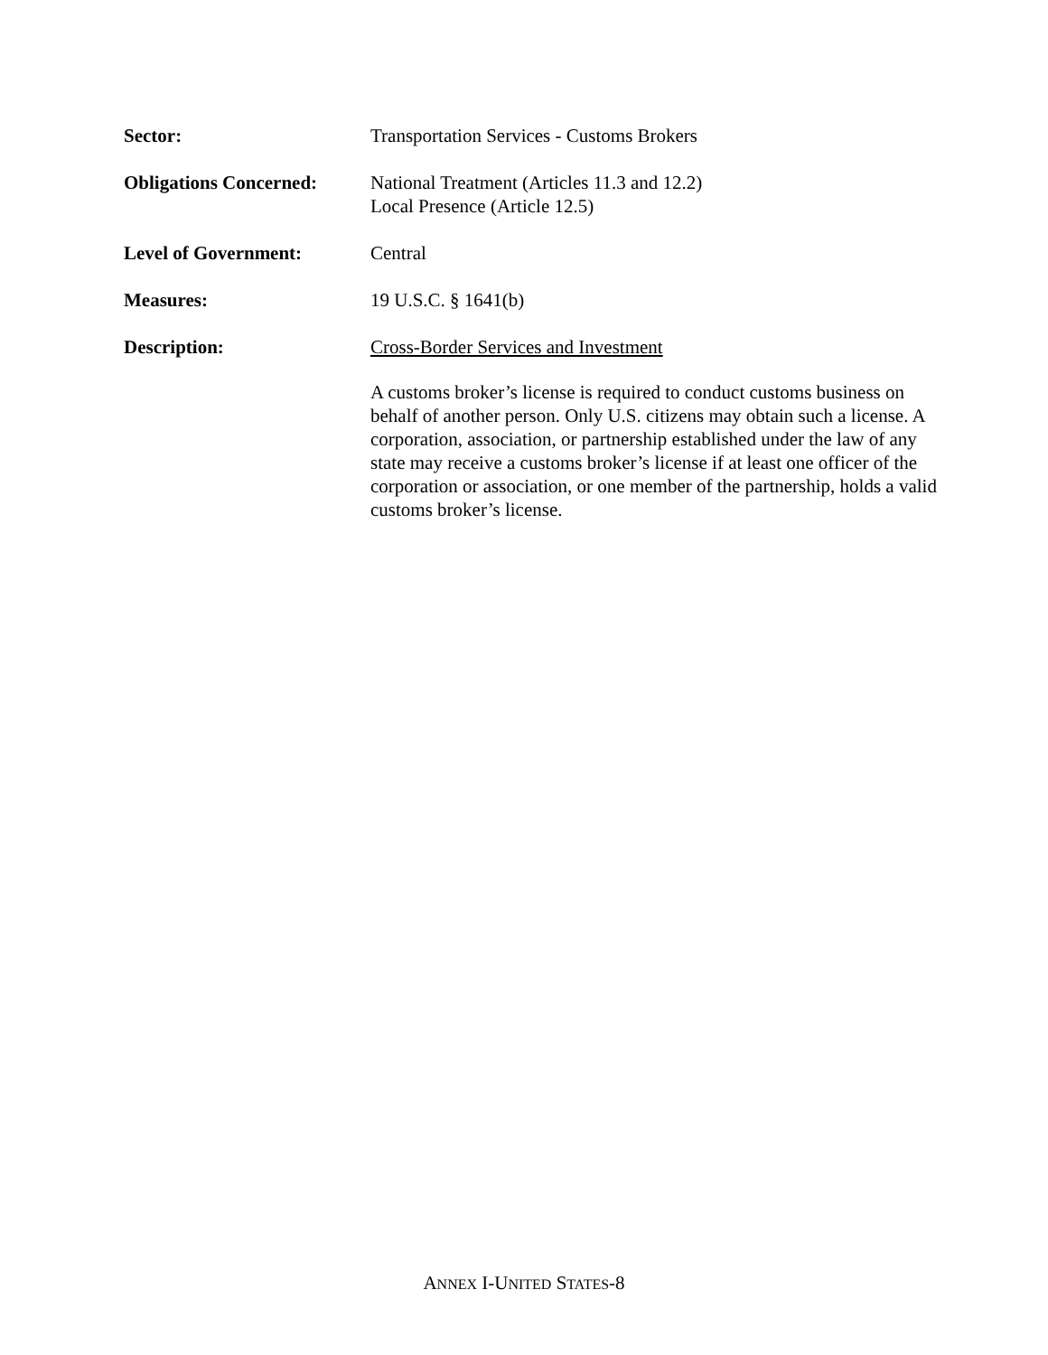Sector: Transportation Services - Customs Brokers
Obligations Concerned:
National Treatment (Articles 11.3 and 12.2)
Local Presence (Article 12.5)
Level of Government: Central
Measures: 19 U.S.C. § 1641(b)
Description: Cross-Border Services and Investment
A customs broker’s license is required to conduct customs business on behalf of another person. Only U.S. citizens may obtain such a license. A corporation, association, or partnership established under the law of any state may receive a customs broker’s license if at least one officer of the corporation or association, or one member of the partnership, holds a valid customs broker’s license.
ANNEX I-UNITED STATES-8